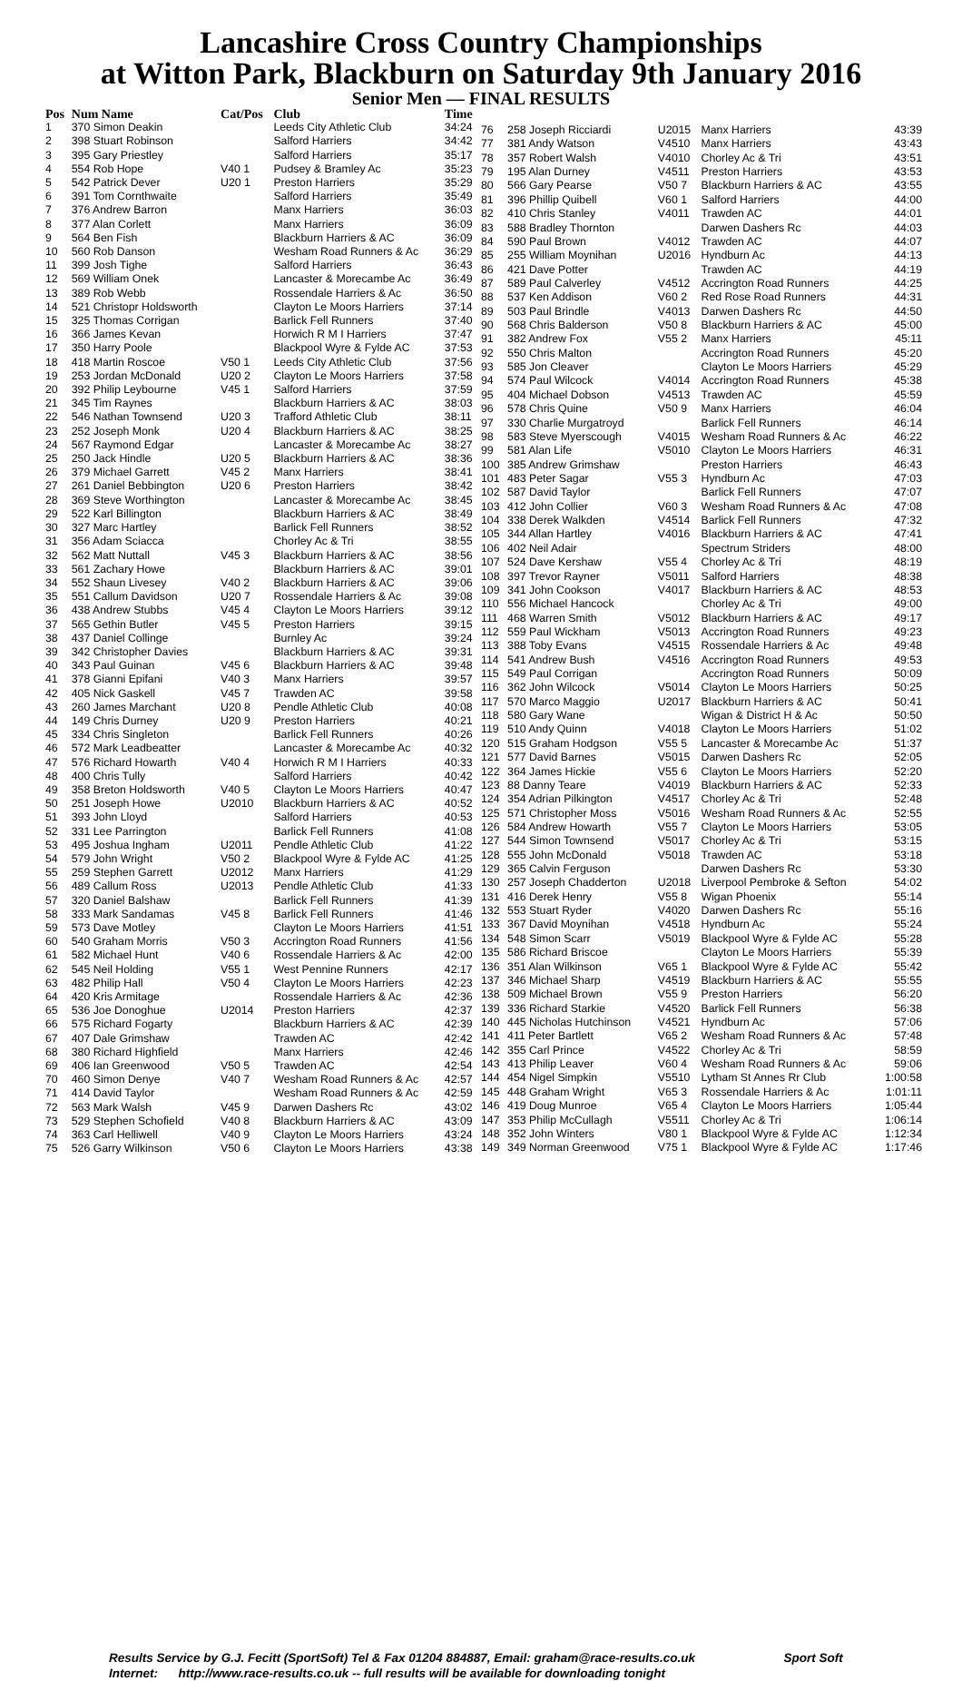Lancashire Cross Country Championships
at Witton Park, Blackburn on Saturday 9th January 2016
Senior Men — FINAL RESULTS
| Pos | Num Name | Cat/Pos | Club | Time |
| --- | --- | --- | --- | --- |
| 1 | 370 Simon Deakin | | Leeds City Athletic Club | 34:24 |
| 2 | 398 Stuart Robinson | | Salford Harriers | 34:42 |
| 3 | 395 Gary Priestley | | Salford Harriers | 35:17 |
| 4 | 554 Rob Hope | V40 1 | Pudsey & Bramley Ac | 35:23 |
| 5 | 542 Patrick Dever | U20 1 | Preston Harriers | 35:29 |
| 6 | 391 Tom Cornthwaite | | Salford Harriers | 35:49 |
| 7 | 376 Andrew Barron | | Manx Harriers | 36:03 |
| 8 | 377 Alan Corlett | | Manx Harriers | 36:09 |
| 9 | 564 Ben Fish | | Blackburn Harriers & AC | 36:09 |
| 10 | 560 Rob Danson | | Wesham Road Runners & Ac | 36:29 |
| 11 | 399 Josh Tighe | | Salford Harriers | 36:43 |
| 12 | 569 William Onek | | Lancaster & Morecambe Ac | 36:49 |
| 13 | 389 Rob Webb | | Rossendale Harriers & Ac | 36:50 |
| 14 | 521 Christopr Holdsworth | | Clayton Le Moors Harriers | 37:14 |
| 15 | 325 Thomas Corrigan | | Barlick Fell Runners | 37:40 |
| 16 | 366 James Kevan | | Horwich R M I Harriers | 37:47 |
| 17 | 350 Harry Poole | | Blackpool Wyre & Fylde AC | 37:53 |
| 18 | 418 Martin Roscoe | V50 1 | Leeds City Athletic Club | 37:56 |
| 19 | 253 Jordan McDonald | U20 2 | Clayton Le Moors Harriers | 37:58 |
| 20 | 392 Philip Leybourne | V45 1 | Salford Harriers | 37:59 |
| 21 | 345 Tim Raynes | | Blackburn Harriers & AC | 38:03 |
| 22 | 546 Nathan Townsend | U20 3 | Trafford Athletic Club | 38:11 |
| 23 | 252 Joseph Monk | U20 4 | Blackburn Harriers & AC | 38:25 |
| 24 | 567 Raymond Edgar | | Lancaster & Morecambe Ac | 38:27 |
| 25 | 250 Jack Hindle | U20 5 | Blackburn Harriers & AC | 38:36 |
| 26 | 379 Michael Garrett | V45 2 | Manx Harriers | 38:41 |
| 27 | 261 Daniel Bebbington | U20 6 | Preston Harriers | 38:42 |
| 28 | 369 Steve Worthington | | Lancaster & Morecambe Ac | 38:45 |
| 29 | 522 Karl Billington | | Blackburn Harriers & AC | 38:49 |
| 30 | 327 Marc Hartley | | Barlick Fell Runners | 38:52 |
| 31 | 356 Adam Sciacca | | Chorley Ac & Tri | 38:55 |
| 32 | 562 Matt Nuttall | V45 3 | Blackburn Harriers & AC | 38:56 |
| 33 | 561 Zachary Howe | | Blackburn Harriers & AC | 39:01 |
| 34 | 552 Shaun Livesey | V40 2 | Blackburn Harriers & AC | 39:06 |
| 35 | 551 Callum Davidson | U20 7 | Rossendale Harriers & Ac | 39:08 |
| 36 | 438 Andrew Stubbs | V45 4 | Clayton Le Moors Harriers | 39:12 |
| 37 | 565 Gethin Butler | V45 5 | Preston Harriers | 39:15 |
| 38 | 437 Daniel Collinge | | Burnley Ac | 39:24 |
| 39 | 342 Christopher Davies | | Blackburn Harriers & AC | 39:31 |
| 40 | 343 Paul Guinan | V45 6 | Blackburn Harriers & AC | 39:48 |
| 41 | 378 Gianni Epifani | V40 3 | Manx Harriers | 39:57 |
| 42 | 405 Nick Gaskell | V45 7 | Trawden AC | 39:58 |
| 43 | 260 James Marchant | U20 8 | Pendle Athletic Club | 40:08 |
| 44 | 149 Chris Durney | U20 9 | Preston Harriers | 40:21 |
| 45 | 334 Chris Singleton | | Barlick Fell Runners | 40:26 |
| 46 | 572 Mark Leadbeatter | | Lancaster & Morecambe Ac | 40:32 |
| 47 | 576 Richard Howarth | V40 4 | Horwich R M I Harriers | 40:33 |
| 48 | 400 Chris Tully | | Salford Harriers | 40:42 |
| 49 | 358 Breton Holdsworth | V40 5 | Clayton Le Moors Harriers | 40:47 |
| 50 | 251 Joseph Howe | U2010 | Blackburn Harriers & AC | 40:52 |
| 51 | 393 John Lloyd | | Salford Harriers | 40:53 |
| 52 | 331 Lee Parrington | | Barlick Fell Runners | 41:08 |
| 53 | 495 Joshua Ingham | U2011 | Pendle Athletic Club | 41:22 |
| 54 | 579 John Wright | V50 2 | Blackpool Wyre & Fylde AC | 41:25 |
| 55 | 259 Stephen Garrett | U2012 | Manx Harriers | 41:29 |
| 56 | 489 Callum Ross | U2013 | Pendle Athletic Club | 41:33 |
| 57 | 320 Daniel Balshaw | | Barlick Fell Runners | 41:39 |
| 58 | 333 Mark Sandamas | V45 8 | Barlick Fell Runners | 41:46 |
| 59 | 573 Dave Motley | | Clayton Le Moors Harriers | 41:51 |
| 60 | 540 Graham Morris | V50 3 | Accrington Road Runners | 41:56 |
| 61 | 582 Michael Hunt | V40 6 | Rossendale Harriers & Ac | 42:00 |
| 62 | 545 Neil Holding | V55 1 | West Pennine Runners | 42:17 |
| 63 | 482 Philip Hall | V50 4 | Clayton Le Moors Harriers | 42:23 |
| 64 | 420 Kris Armitage | | Rossendale Harriers & Ac | 42:36 |
| 65 | 536 Joe Donoghue | U2014 | Preston Harriers | 42:37 |
| 66 | 575 Richard Fogarty | | Blackburn Harriers & AC | 42:39 |
| 67 | 407 Dale Grimshaw | | Trawden AC | 42:42 |
| 68 | 380 Richard Highfield | | Manx Harriers | 42:46 |
| 69 | 406 Ian Greenwood | V50 5 | Trawden AC | 42:54 |
| 70 | 460 Simon Denye | V40 7 | Wesham Road Runners & Ac | 42:57 |
| 71 | 414 David Taylor | | Wesham Road Runners & Ac | 42:59 |
| 72 | 563 Mark Walsh | V45 9 | Darwen Dashers Rc | 43:02 |
| 73 | 529 Stephen Schofield | V40 8 | Blackburn Harriers & AC | 43:09 |
| 74 | 363 Carl Helliwell | V40 9 | Clayton Le Moors Harriers | 43:24 |
| 75 | 526 Garry Wilkinson | V50 6 | Clayton Le Moors Harriers | 43:38 |
| 76 | 258 Joseph Ricciardi | U2015 | Manx Harriers | 43:39 |
| 77 | 381 Andy Watson | V4510 | Manx Harriers | 43:43 |
| 78 | 357 Robert Walsh | V4010 | Chorley Ac & Tri | 43:51 |
| 79 | 195 Alan Durney | V4511 | Preston Harriers | 43:53 |
| 80 | 566 Gary Pearse | V50 7 | Blackburn Harriers & AC | 43:55 |
| 81 | 396 Phillip Quibell | V60 1 | Salford Harriers | 44:00 |
| 82 | 410 Chris Stanley | V4011 | Trawden AC | 44:01 |
| 83 | 588 Bradley Thornton | | Darwen Dashers Rc | 44:03 |
| 84 | 590 Paul Brown | V4012 | Trawden AC | 44:07 |
| 85 | 255 William Moynihan | U2016 | Hyndburn Ac | 44:13 |
| 86 | 421 Dave Potter | | Trawden AC | 44:19 |
| 87 | 589 Paul Calverley | V4512 | Accrington Road Runners | 44:25 |
| 88 | 537 Ken Addison | V60 2 | Red Rose Road Runners | 44:31 |
| 89 | 503 Paul Brindle | V4013 | Darwen Dashers Rc | 44:50 |
| 90 | 568 Chris Balderson | V50 8 | Blackburn Harriers & AC | 45:00 |
| 91 | 382 Andrew Fox | V55 2 | Manx Harriers | 45:11 |
| 92 | 550 Chris Malton | | Accrington Road Runners | 45:20 |
| 93 | 585 Jon Cleaver | | Clayton Le Moors Harriers | 45:29 |
| 94 | 574 Paul Wilcock | V4014 | Accrington Road Runners | 45:38 |
| 95 | 404 Michael Dobson | V4513 | Trawden AC | 45:59 |
| 96 | 578 Chris Quine | V50 9 | Manx Harriers | 46:04 |
| 97 | 330 Charlie Murgatroyd | | Barlick Fell Runners | 46:14 |
| 98 | 583 Steve Myerscough | V4015 | Wesham Road Runners & Ac | 46:22 |
| 99 | 581 Alan Life | V5010 | Clayton Le Moors Harriers | 46:31 |
| 100 | 385 Andrew Grimshaw | | Preston Harriers | 46:43 |
| 101 | 483 Peter Sagar | V55 3 | Hyndburn Ac | 47:03 |
| 102 | 587 David Taylor | | Barlick Fell Runners | 47:07 |
| 103 | 412 John Collier | V60 3 | Wesham Road Runners & Ac | 47:08 |
| 104 | 338 Derek Walkden | V4514 | Barlick Fell Runners | 47:32 |
| 105 | 344 Allan Hartley | V4016 | Blackburn Harriers & AC | 47:41 |
| 106 | 402 Neil Adair | | Spectrum Striders | 48:00 |
| 107 | 524 Dave Kershaw | V55 4 | Chorley Ac & Tri | 48:19 |
| 108 | 397 Trevor Rayner | V5011 | Salford Harriers | 48:38 |
| 109 | 341 John Cookson | V4017 | Blackburn Harriers & AC | 48:53 |
| 110 | 556 Michael Hancock | | Chorley Ac & Tri | 49:00 |
| 111 | 468 Warren Smith | V5012 | Blackburn Harriers & AC | 49:17 |
| 112 | 559 Paul Wickham | V5013 | Accrington Road Runners | 49:23 |
| 113 | 388 Toby Evans | V4515 | Rossendale Harriers & Ac | 49:48 |
| 114 | 541 Andrew Bush | V4516 | Accrington Road Runners | 49:53 |
| 115 | 549 Paul Corrigan | | Accrington Road Runners | 50:09 |
| 116 | 362 John Wilcock | V5014 | Clayton Le Moors Harriers | 50:25 |
| 117 | 570 Marco Maggio | U2017 | Blackburn Harriers & AC | 50:41 |
| 118 | 580 Gary Wane | | Wigan & District H & Ac | 50:50 |
| 119 | 510 Andy Quinn | V4018 | Clayton Le Moors Harriers | 51:02 |
| 120 | 515 Graham Hodgson | V55 5 | Lancaster & Morecambe Ac | 51:37 |
| 121 | 577 David Barnes | V5015 | Darwen Dashers Rc | 52:05 |
| 122 | 364 James Hickie | V55 6 | Clayton Le Moors Harriers | 52:20 |
| 123 | 88 Danny Teare | V4019 | Blackburn Harriers & AC | 52:33 |
| 124 | 354 Adrian Pilkington | V4517 | Chorley Ac & Tri | 52:48 |
| 125 | 571 Christopher Moss | V5016 | Wesham Road Runners & Ac | 52:55 |
| 126 | 584 Andrew Howarth | V55 7 | Clayton Le Moors Harriers | 53:05 |
| 127 | 544 Simon Townsend | V5017 | Chorley Ac & Tri | 53:15 |
| 128 | 555 John McDonald | V5018 | Trawden AC | 53:18 |
| 129 | 365 Calvin Ferguson | | Darwen Dashers Rc | 53:30 |
| 130 | 257 Joseph Chadderton | U2018 | Liverpool Pembroke & Sefton | 54:02 |
| 131 | 416 Derek Henry | V55 8 | Wigan Phoenix | 55:14 |
| 132 | 553 Stuart Ryder | V4020 | Darwen Dashers Rc | 55:16 |
| 133 | 367 David Moynihan | V4518 | Hyndburn Ac | 55:24 |
| 134 | 548 Simon Scarr | V5019 | Blackpool Wyre & Fylde AC | 55:28 |
| 135 | 586 Richard Briscoe | | Clayton Le Moors Harriers | 55:39 |
| 136 | 351 Alan Wilkinson | V65 1 | Blackpool Wyre & Fylde AC | 55:42 |
| 137 | 346 Michael Sharp | V4519 | Blackburn Harriers & AC | 55:55 |
| 138 | 509 Michael Brown | V55 9 | Preston Harriers | 56:20 |
| 139 | 336 Richard Starkie | V4520 | Barlick Fell Runners | 56:38 |
| 140 | 445 Nicholas Hutchinson | V4521 | Hyndburn Ac | 57:06 |
| 141 | 411 Peter Bartlett | V65 2 | Wesham Road Runners & Ac | 57:48 |
| 142 | 355 Carl Prince | V4522 | Chorley Ac & Tri | 58:59 |
| 143 | 413 Philip Leaver | V60 4 | Wesham Road Runners & Ac | 59:06 |
| 144 | 454 Nigel Simpkin | V5510 | Lytham St Annes Rr Club | 1:00:58 |
| 145 | 448 Graham Wright | V65 3 | Rossendale Harriers & Ac | 1:01:11 |
| 146 | 419 Doug Munroe | V65 4 | Clayton Le Moors Harriers | 1:05:44 |
| 147 | 353 Philip McCullagh | V5511 | Chorley Ac & Tri | 1:06:14 |
| 148 | 352 John Winters | V80 1 | Blackpool Wyre & Fylde AC | 1:12:34 |
| 149 | 349 Norman Greenwood | V75 1 | Blackpool Wyre & Fylde AC | 1:17:46 |
Results Service by G.J. Fecitt (SportSoft) Tel & Fax 01204 884887, Email: graham@race-results.co.uk Sport Soft
Internet: http://www.race-results.co.uk -- full results will be available for downloading tonight